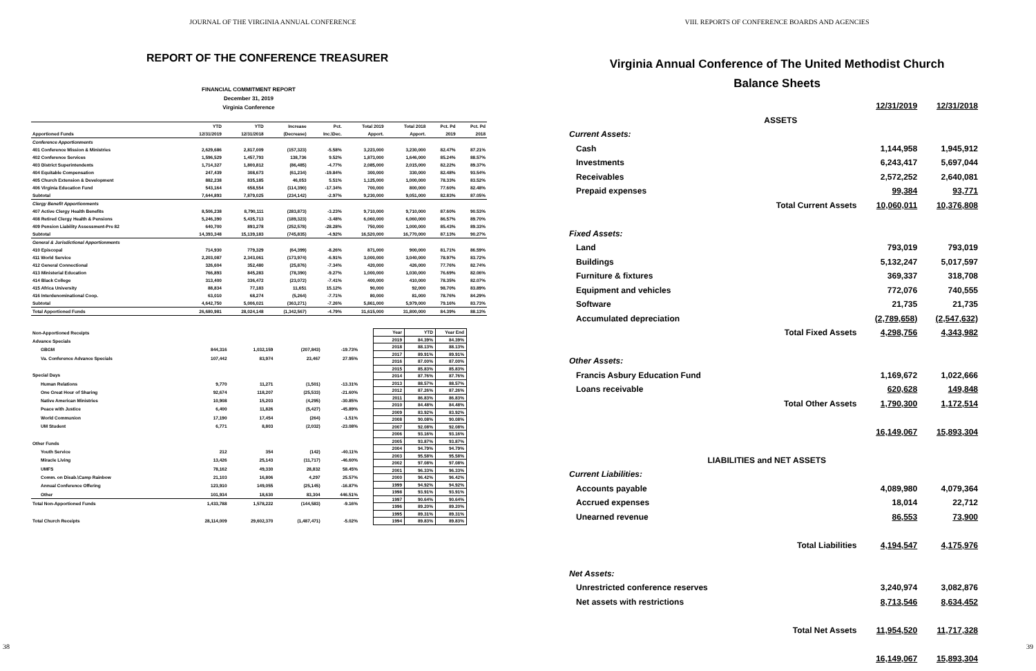JOURNAL OF THE VIRGINIA ANNUAL CONFERENCE
REPORT OF THE CONFERENCE TREASURER
FINANCIAL COMMITMENT REPORT
December 31, 2019
Virginia Conference
| | YTD | YTD | Increase | Pct. | Total 2019 | Total 2018 | Pct. Pd | Pct. Pd |
| --- | --- | --- | --- | --- | --- | --- | --- | --- |
| Apportioned Funds | 12/31/2019 | 12/31/2018 | (Decrease) | Inc.\Dec. | Apport. | Apport. | 2019 | 2018 |
| Conference Apportionments | | | | | | | | |
| 401 Conference Mission & Ministries | 2,629,686 | 2,817,009 | (157,323) | -5.58% | 3,223,000 | 3,230,000 | 82.47% | 87.21% |
| 402 Conference Services | 1,596,529 | 1,457,793 | 138,736 | 9.52% | 1,873,000 | 1,646,000 | 85.24% | 88.57% |
| 403 District Superintendents | 1,714,327 | 1,800,812 | (86,485) | -4.77% | 2,085,000 | 2,015,000 | 82.22% | 89.37% |
| 404 Equitable Compensation | 247,439 | 308,673 | (61,234) | -19.84% | 300,000 | 330,000 | 82.48% | 93.54% |
| 405 Church Extension & Development | 882,238 | 835,185 | 46,053 | 5.51% | 1,125,000 | 1,000,000 | 78.33% | 83.52% |
| 406 Virginia Education Fund | 543,164 | 658,554 | (114,390) | -17.34% | 700,000 | 800,000 | 77.60% | 82.48% |
| Subtotal | 7,644,893 | 7,879,025 | (234,142) | -2.97% | 9,230,000 | 9,051,000 | 82.83% | 87.05% |
| Clergy Benefit Apportionments | | | | | | | | |
| 407 Active Clergy Health Benefits | 8,506,238 | 8,790,111 | (283,873) | -3.23% | 9,710,000 | 9,710,000 | 87.60% | 90.53% |
| 408 Retired Clergy Health & Pensions | 5,246,390 | 5,435,713 | (189,323) | -3.48% | 6,060,000 | 6,060,000 | 86.57% | 89.70% |
| 409 Pension Liability Assessment-Pre 82 | 640,700 | 893,278 | (252,578) | -28.28% | 750,000 | 1,000,000 | 85.43% | 89.33% |
| Subtotal | 14,393,348 | 15,139,183 | (745,835) | -4.92% | 16,520,000 | 16,770,000 | 87.13% | 90.27% |
| General & Jurisdictional Apportionments | | | | | | | | |
| 410 Episcopal | 714,930 | 779,329 | (64,399) | -8.26% | 871,000 | 900,000 | 81.71% | 86.59% |
| 411 World Service | 2,203,087 | 2,343,061 | (173,974) | -6.91% | 3,000,000 | 3,040,000 | 78.97% | 83.72% |
| 412 General Connectional | 326,604 | 352,480 | (25,876) | -7.34% | 420,000 | 426,000 | 77.76% | 82.74% |
| 413 Ministerial Education | 766,893 | 845,283 | (78,390) | -9.27% | 1,000,000 | 1,030,000 | 76.69% | 82.06% |
| 414 Black College | 313,400 | 336,472 | (23,072) | -7.41% | 400,000 | 410,000 | 78.35% | 82.07% |
| 415 Africa University | 88,834 | 77,183 | 11,651 | 15.12% | 90,000 | 92,000 | 98.70% | 83.89% |
| 416 Interdenominational Coop. | 63,010 | 68,274 | (5,264) | -7.71% | 80,000 | 81,000 | 78.76% | 84.29% |
| Subtotal | 4,642,750 | 5,006,021 | (363,271) | -7.26% | 5,861,000 | 5,979,000 | 79.16% | 83.73% |
| Total Apportioned Funds | 26,680,981 | 28,024,148 | (1,342,567) | -4.79% | 31,615,000 | 31,800,000 | 84.39% | 88.13% |
| Non-Apportioned Receipts | | | | |
| Advance Specials | | | | |
| GBGM | 844,316 | 1,032,159 | (207,843) | -19.73% |
| Va. Conference Advance Specials | 107,442 | 83,974 | 23,467 | 27.95% |
| Special Days | | | | |
| Human Relations | 9,770 | 11,271 | (1,501) | -13.31% |
| One Great Hour of Sharing | 92,674 | 118,207 | (25,533) | -21.60% |
| Native American Ministries | 10,908 | 15,203 | (4,295) | -30.85% |
| Peace with Justice | 6,400 | 11,826 | (5,427) | -45.89% |
| World Communion | 17,190 | 17,454 | (264) | -1.51% |
| UM Student | 6,771 | 8,803 | (2,032) | -23.08% |
| Other Funds | | | | |
| Youth Service | 212 | 354 | (142) | -40.11% |
| Miracle Living | 13,426 | 25,143 | (11,717) | -46.60% |
| UMFS | 78,162 | 49,330 | 28,832 | 58.45% |
| Comm. on Disab.\Camp Rainbow | 21,103 | 16,806 | 4,297 | 25.57% |
| Annual Conference Offering | 123,910 | 149,055 | (25,145) | -16.87% |
| Other | 101,934 | 18,630 | 83,304 | 446.51% |
| Total Non-Apportioned Funds | 1,433,788 | 1,578,222 | (144,583) | -9.16% |
| Total Church Receipts | 28,114,009 | 29,602,370 | (1,487,471) | -5.02% |
| Year | YTD | Year End |
| --- | --- | --- |
| 2019 | 84.39% | 84.39% |
| 2018 | 88.13% | 88.13% |
| 2017 | 89.91% | 89.91% |
| 2016 | 87.00% | 87.00% |
| 2015 | 85.83% | 85.83% |
| 2014 | 87.76% | 87.76% |
| 2013 | 88.57% | 88.57% |
| 2012 | 87.26% | 87.26% |
| 2011 | 86.83% | 86.83% |
| 2010 | 84.48% | 84.48% |
| 2009 | 83.92% | 83.92% |
| 2008 | 90.08% | 90.08% |
| 2007 | 92.08% | 92.08% |
| 2006 | 93.16% | 93.16% |
| 2005 | 93.87% | 93.87% |
| 2004 | 94.79% | 94.79% |
| 2003 | 95.58% | 95.58% |
| 2002 | 97.08% | 97.08% |
| 2001 | 96.33% | 96.33% |
| 2000 | 96.42% | 96.42% |
| 1999 | 94.92% | 94.92% |
| 1998 | 93.91% | 93.91% |
| 1997 | 90.64% | 90.64% |
| 1996 | 89.20% | 89.20% |
| 1995 | 89.31% | 89.31% |
| 1994 | 89.83% | 89.83% |
38
VIII. REPORTS OF CONFERENCE BOARDS AND AGENCIES
Virginia Annual Conference of The United Methodist Church
Balance Sheets
| | 12/31/2019 | 12/31/2018 |
| --- | --- | --- |
| ASSETS | | |
| Current Assets: | | |
| Cash | 1,144,958 | 1,945,912 |
| Investments | 6,243,417 | 5,697,044 |
| Receivables | 2,572,252 | 2,640,081 |
| Prepaid expenses | 99,384 | 93,771 |
| Total Current Assets | 10,060,011 | 10,376,808 |
| Fixed Assets: | | |
| Land | 793,019 | 793,019 |
| Buildings | 5,132,247 | 5,017,597 |
| Furniture & fixtures | 369,337 | 318,708 |
| Equipment and vehicles | 772,076 | 740,555 |
| Software | 21,735 | 21,735 |
| Accumulated depreciation | (2,789,658) | (2,547,632) |
| Total Fixed Assets | 4,298,756 | 4,343,982 |
| Other Assets: | | |
| Francis Asbury Education Fund | 1,169,672 | 1,022,666 |
| Loans receivable | 620,628 | 149,848 |
| Total Other Assets | 1,790,300 | 1,172,514 |
| | 16,149,067 | 15,893,304 |
| LIABILITIES and NET ASSETS | | |
| Current Liabilities: | | |
| Accounts payable | 4,089,980 | 4,079,364 |
| Accrued expenses | 18,014 | 22,712 |
| Unearned revenue | 86,553 | 73,900 |
| Total Liabilities | 4,194,547 | 4,175,976 |
| Net Assets: | | |
| Unrestricted conference reserves | 3,240,974 | 3,082,876 |
| Net assets with restrictions | 8,713,546 | 8,634,452 |
| Total Net Assets | 11,954,520 | 11,717,328 |
| | 16,149,067 | 15,893,304 |
39